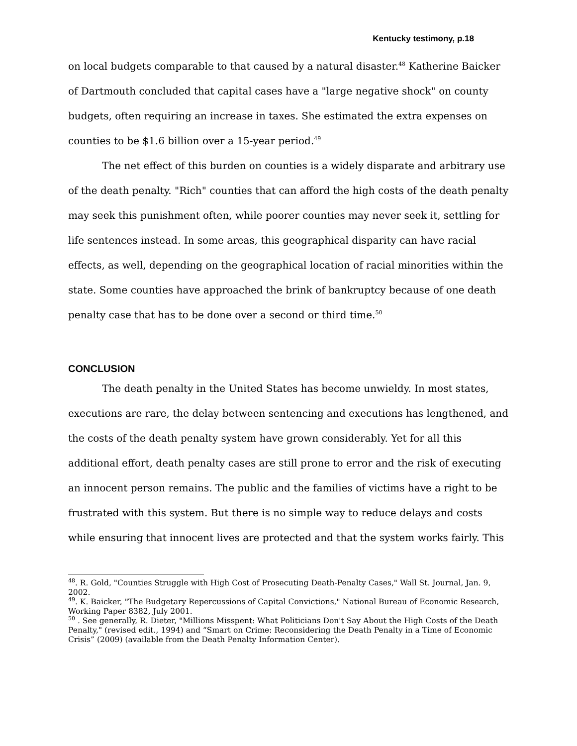Kentucky testimony, p.18
on local budgets comparable to that caused by a natural disaster.<sup>48</sup> Katherine Baicker of Dartmouth concluded that capital cases have a "large negative shock" on county budgets, often requiring an increase in taxes. She estimated the extra expenses on counties to be $1.6 billion over a 15-year period.<sup>49</sup>
The net effect of this burden on counties is a widely disparate and arbitrary use of the death penalty. "Rich" counties that can afford the high costs of the death penalty may seek this punishment often, while poorer counties may never seek it, settling for life sentences instead. In some areas, this geographical disparity can have racial effects, as well, depending on the geographical location of racial minorities within the state. Some counties have approached the brink of bankruptcy because of one death penalty case that has to be done over a second or third time.<sup>50</sup>
CONCLUSION
The death penalty in the United States has become unwieldy. In most states, executions are rare, the delay between sentencing and executions has lengthened, and the costs of the death penalty system have grown considerably. Yet for all this additional effort, death penalty cases are still prone to error and the risk of executing an innocent person remains. The public and the families of victims have a right to be frustrated with this system. But there is no simple way to reduce delays and costs while ensuring that innocent lives are protected and that the system works fairly. This
<sup>48</sup>. R. Gold, "Counties Struggle with High Cost of Prosecuting Death-Penalty Cases," Wall St. Journal, Jan. 9, 2002.
<sup>49</sup>. K. Baicker, "The Budgetary Repercussions of Capital Convictions," National Bureau of Economic Research, Working Paper 8382, July 2001.
<sup>50</sup> . See generally, R. Dieter, "Millions Misspent: What Politicians Don't Say About the High Costs of the Death Penalty," (revised edit., 1994) and “Smart on Crime: Reconsidering the Death Penalty in a Time of Economic Crisis” (2009) (available from the Death Penalty Information Center).